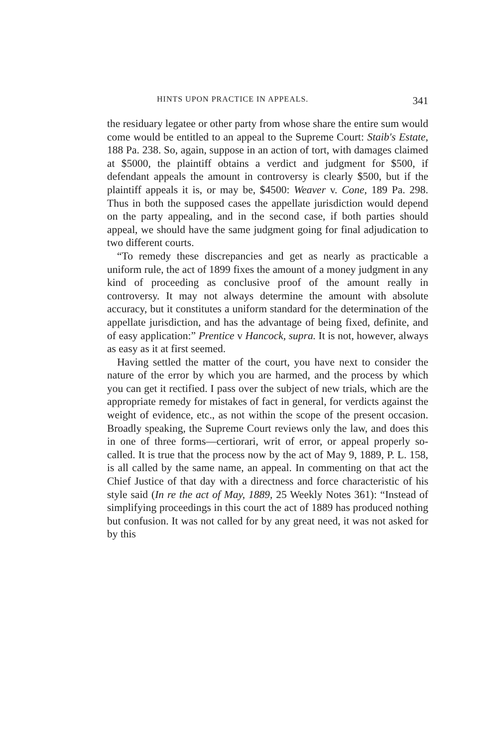HINTS UPON PRACTICE IN APPEALS. 341
the residuary legatee or other party from whose share the entire sum would come would be entitled to an appeal to the Supreme Court: Staib's Estate, 188 Pa. 238. So, again, suppose in an action of tort, with damages claimed at $5000, the plaintiff obtains a verdict and judgment for $500, if defendant appeals the amount in controversy is clearly $500, but if the plaintiff appeals it is, or may be, $4500: Weaver v. Cone, 189 Pa. 298. Thus in both the supposed cases the appellate jurisdiction would depend on the party appealing, and in the second case, if both parties should appeal, we should have the same judgment going for final adjudication to two different courts.
“To remedy these discrepancies and get as nearly as practicable a uniform rule, the act of 1899 fixes the amount of a money judgment in any kind of proceeding as conclusive proof of the amount really in controversy. It may not always determine the amount with absolute accuracy, but it constitutes a uniform standard for the determination of the appellate jurisdiction, and has the advantage of being fixed, definite, and of easy application:” Prentice v Hancock, supra. It is not, however, always as easy as it at first seemed.
Having settled the matter of the court, you have next to consider the nature of the error by which you are harmed, and the process by which you can get it rectified. I pass over the subject of new trials, which are the appropriate remedy for mistakes of fact in general, for verdicts against the weight of evidence, etc., as not within the scope of the present occasion. Broadly speaking, the Supreme Court reviews only the law, and does this in one of three forms—certiorari, writ of error, or appeal properly so-called. It is true that the process now by the act of May 9, 1889, P. L. 158, is all called by the same name, an appeal. In commenting on that act the Chief Justice of that day with a directness and force characteristic of his style said (In re the act of May, 1889, 25 Weekly Notes 361): “Instead of simplifying proceedings in this court the act of 1889 has produced nothing but confusion. It was not called for by any great need, it was not asked for by this